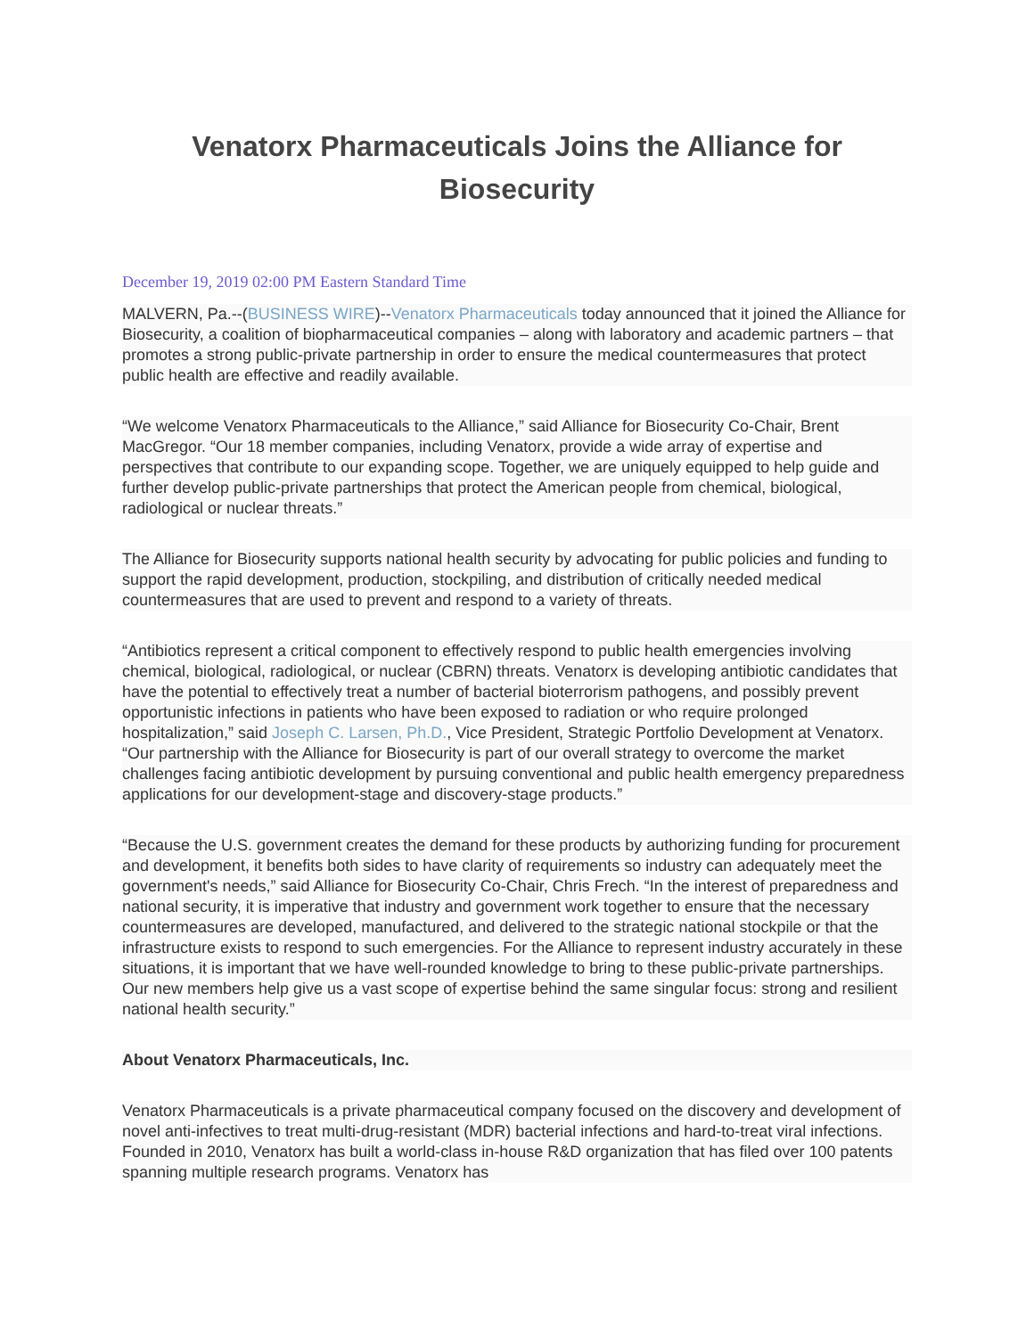Venatorx Pharmaceuticals Joins the Alliance for Biosecurity
December 19, 2019 02:00 PM Eastern Standard Time
MALVERN, Pa.--(BUSINESS WIRE)--Venatorx Pharmaceuticals today announced that it joined the Alliance for Biosecurity, a coalition of biopharmaceutical companies – along with laboratory and academic partners – that promotes a strong public-private partnership in order to ensure the medical countermeasures that protect public health are effective and readily available.
“We welcome Venatorx Pharmaceuticals to the Alliance,” said Alliance for Biosecurity Co-Chair, Brent MacGregor. “Our 18 member companies, including Venatorx, provide a wide array of expertise and perspectives that contribute to our expanding scope. Together, we are uniquely equipped to help guide and further develop public-private partnerships that protect the American people from chemical, biological, radiological or nuclear threats.”
The Alliance for Biosecurity supports national health security by advocating for public policies and funding to support the rapid development, production, stockpiling, and distribution of critically needed medical countermeasures that are used to prevent and respond to a variety of threats.
“Antibiotics represent a critical component to effectively respond to public health emergencies involving chemical, biological, radiological, or nuclear (CBRN) threats. Venatorx is developing antibiotic candidates that have the potential to effectively treat a number of bacterial bioterrorism pathogens, and possibly prevent opportunistic infections in patients who have been exposed to radiation or who require prolonged hospitalization,” said Joseph C. Larsen, Ph.D., Vice President, Strategic Portfolio Development at Venatorx. “Our partnership with the Alliance for Biosecurity is part of our overall strategy to overcome the market challenges facing antibiotic development by pursuing conventional and public health emergency preparedness applications for our development-stage and discovery-stage products.”
“Because the U.S. government creates the demand for these products by authorizing funding for procurement and development, it benefits both sides to have clarity of requirements so industry can adequately meet the government's needs,” said Alliance for Biosecurity Co-Chair, Chris Frech. “In the interest of preparedness and national security, it is imperative that industry and government work together to ensure that the necessary countermeasures are developed, manufactured, and delivered to the strategic national stockpile or that the infrastructure exists to respond to such emergencies. For the Alliance to represent industry accurately in these situations, it is important that we have well-rounded knowledge to bring to these public-private partnerships. Our new members help give us a vast scope of expertise behind the same singular focus: strong and resilient national health security.”
About Venatorx Pharmaceuticals, Inc.
Venatorx Pharmaceuticals is a private pharmaceutical company focused on the discovery and development of novel anti-infectives to treat multi-drug-resistant (MDR) bacterial infections and hard-to-treat viral infections. Founded in 2010, Venatorx has built a world-class in-house R&D organization that has filed over 100 patents spanning multiple research programs. Venatorx has